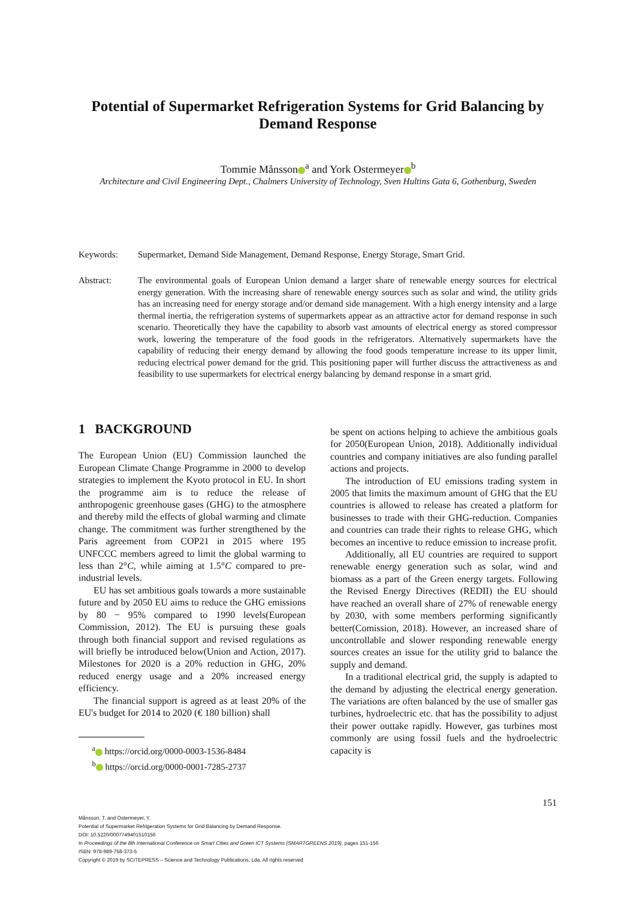Potential of Supermarket Refrigeration Systems for Grid Balancing by Demand Response
Tommie Månsson<sup>a</sup> and York Ostermeyer<sup>b</sup>
Architecture and Civil Engineering Dept., Chalmers University of Technology, Sven Hultins Gata 6, Gothenburg, Sweden
Keywords: Supermarket, Demand Side Management, Demand Response, Energy Storage, Smart Grid.
Abstract: The environmental goals of European Union demand a larger share of renewable energy sources for electrical energy generation. With the increasing share of renewable energy sources such as solar and wind, the utility grids has an increasing need for energy storage and/or demand side management. With a high energy intensity and a large thermal inertia, the refrigeration systems of supermarkets appear as an attractive actor for demand response in such scenario. Theoretically they have the capability to absorb vast amounts of electrical energy as stored compressor work, lowering the temperature of the food goods in the refrigerators. Alternatively supermarkets have the capability of reducing their energy demand by allowing the food goods temperature increase to its upper limit, reducing electrical power demand for the grid. This positioning paper will further discuss the attractiveness as and feasibility to use supermarkets for electrical energy balancing by demand response in a smart grid.
1 BACKGROUND
The European Union (EU) Commission launched the European Climate Change Programme in 2000 to develop strategies to implement the Kyoto protocol in EU. In short the programme aim is to reduce the release of anthropogenic greenhouse gases (GHG) to the atmosphere and thereby mild the effects of global warming and climate change. The commitment was further strengthened by the Paris agreement from COP21 in 2015 where 195 UNFCCC members agreed to limit the global warming to less than 2°C, while aiming at 1.5°C compared to pre-industrial levels.
EU has set ambitious goals towards a more sustainable future and by 2050 EU aims to reduce the GHG emissions by 80 − 95% compared to 1990 levels(European Commission, 2012). The EU is pursuing these goals through both financial support and revised regulations as will briefly be introduced below(Union and Action, 2017). Milestones for 2020 is a 20% reduction in GHG, 20% reduced energy usage and a 20% increased energy efficiency.
The financial support is agreed as at least 20% of the EU's budget for 2014 to 2020 (€ 180 billion) shall
<sup>a</sup> https://orcid.org/0000-0003-1536-8484
<sup>b</sup> https://orcid.org/0000-0001-7285-2737
be spent on actions helping to achieve the ambitious goals for 2050(European Union, 2018). Additionally individual countries and company initiatives are also funding parallel actions and projects.
The introduction of EU emissions trading system in 2005 that limits the maximum amount of GHG that the EU countries is allowed to release has created a platform for businesses to trade with their GHG-reduction. Companies and countries can trade their rights to release GHG, which becomes an incentive to reduce emission to increase profit.
Additionally, all EU countries are required to support renewable energy generation such as solar, wind and biomass as a part of the Green energy targets. Following the Revised Energy Directives (REDII) the EU should have reached an overall share of 27% of renewable energy by 2030, with some members performing significantly better(Comission, 2018). However, an increased share of uncontrollable and slower responding renewable energy sources creates an issue for the utility grid to balance the supply and demand.
In a traditional electrical grid, the supply is adapted to the demand by adjusting the electrical energy generation. The variations are often balanced by the use of smaller gas turbines, hydroelectric etc. that has the possibility to adjust their power outtake rapidly. However, gas turbines most commonly are using fossil fuels and the hydroelectric capacity is
151
Månsson, T. and Ostermeyer, Y.
Potential of Supermarket Refrigeration Systems for Grid Balancing by Demand Response.
DOI: 10.5220/0007749401510156
In Proceedings of the 8th International Conference on Smart Cities and Green ICT Systems (SMARTGREENS 2019), pages 151-156
ISBN: 978-989-758-373-5
Copyright © 2019 by SCITEPRESS – Science and Technology Publications, Lda. All rights reserved